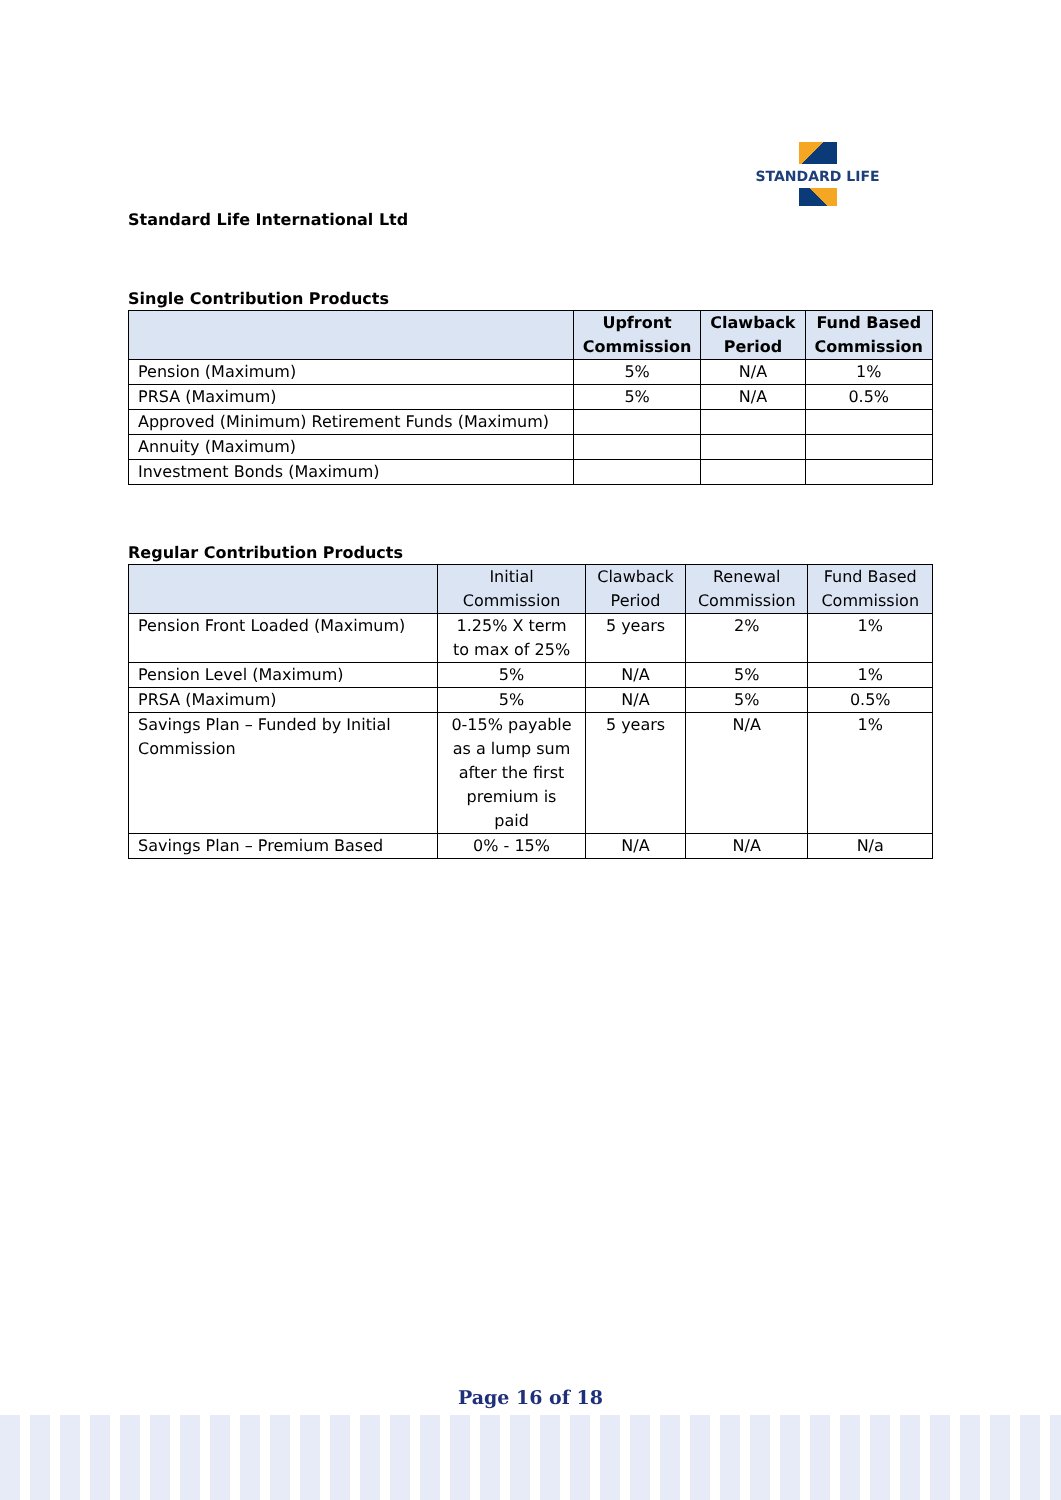STANDARD LIFE
Standard Life International Ltd
Single Contribution Products
| | Upfront Commission | Clawback Period | Fund Based Commission |
| --- | --- | --- | --- |
| Pension (Maximum) | 5% | N/A | 1% |
| PRSA (Maximum) | 5% | N/A | 0.5% |
| Approved (Minimum) Retirement Funds (Maximum) | | | |
| Annuity (Maximum) | | | |
| Investment Bonds (Maximum) | | | |
Regular Contribution Products
| | Initial Commission | Clawback Period | Renewal Commission | Fund Based Commission |
| --- | --- | --- | --- | --- |
| Pension Front Loaded (Maximum) | 1.25% X term to max of 25% | 5 years | 2% | 1% |
| Pension Level (Maximum) | 5% | N/A | 5% | 1% |
| PRSA (Maximum) | 5% | N/A | 5% | 0.5% |
| Savings Plan – Funded by Initial Commission | 0-15% payable as a lump sum after the first premium is paid | 5 years | N/A | 1% |
| Savings Plan – Premium Based | 0% - 15% | N/A | N/A | N/a |
Page 16 of 18